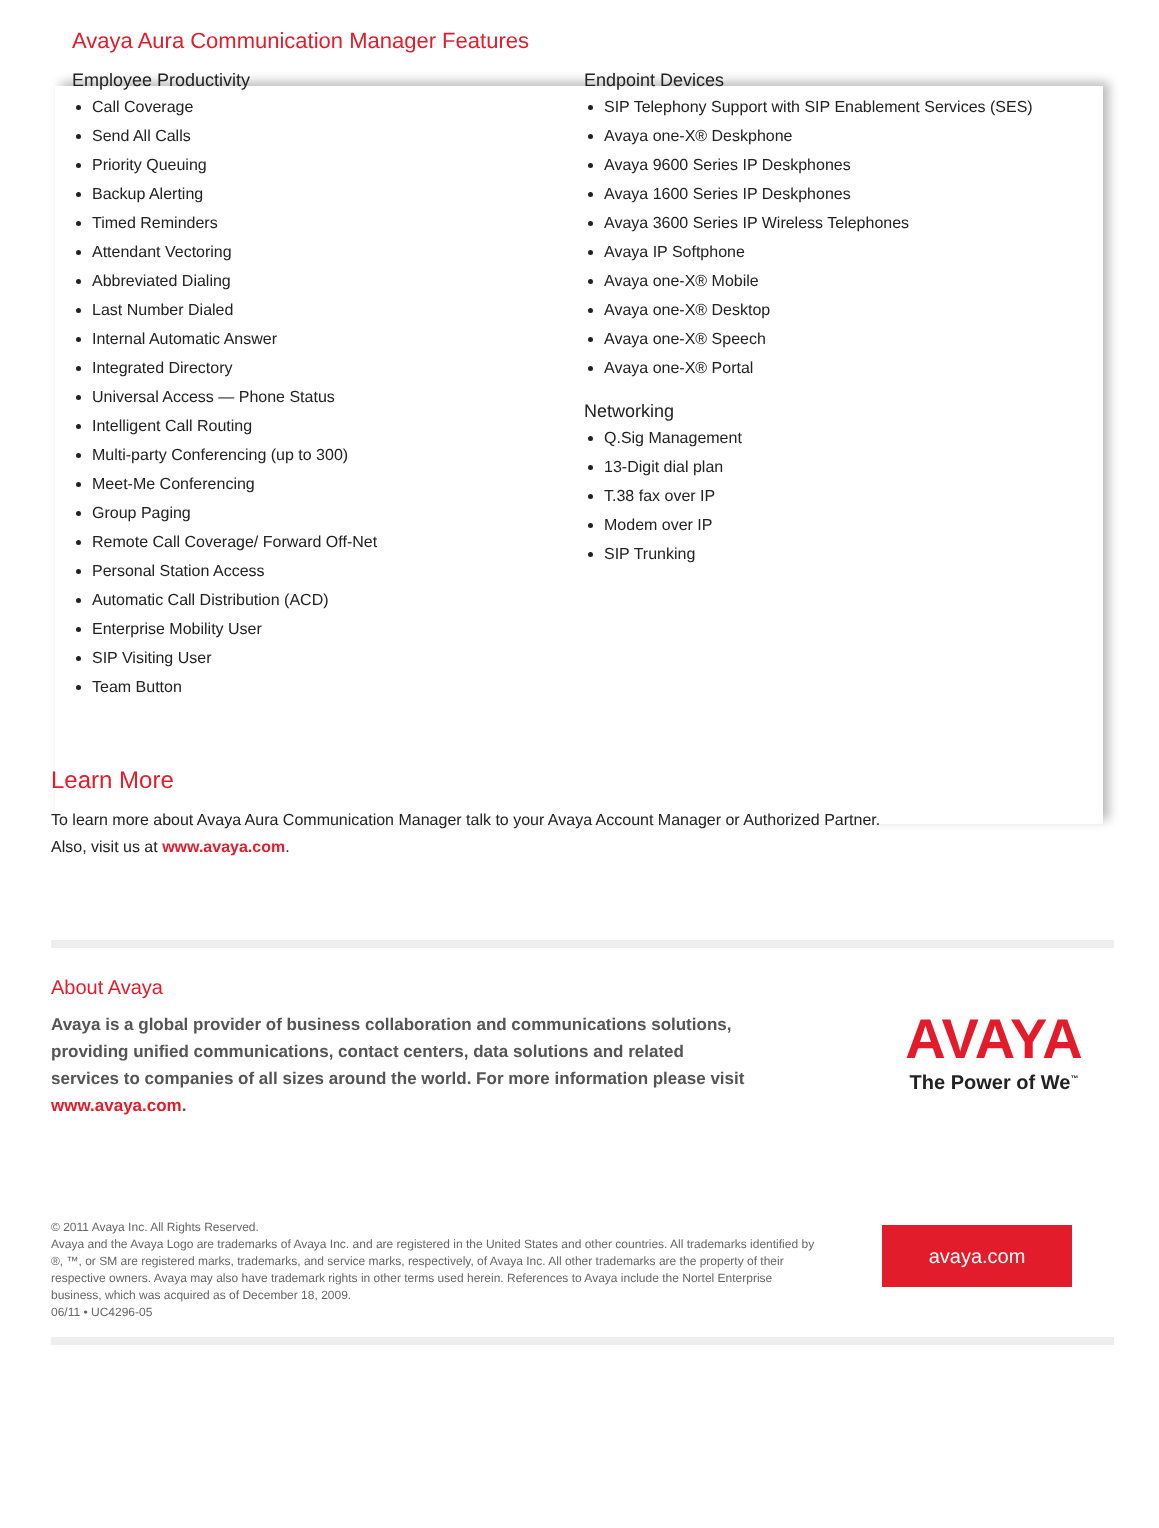Avaya Aura Communication Manager Features
Employee Productivity
Call Coverage
Send All Calls
Priority Queuing
Backup Alerting
Timed Reminders
Attendant Vectoring
Abbreviated Dialing
Last Number Dialed
Internal Automatic Answer
Integrated Directory
Universal Access — Phone Status
Intelligent Call Routing
Multi-party Conferencing (up to 300)
Meet-Me Conferencing
Group Paging
Remote Call Coverage/ Forward Off-Net
Personal Station Access
Automatic Call Distribution (ACD)
Enterprise Mobility User
SIP Visiting User
Team Button
Endpoint Devices
SIP Telephony Support with SIP Enablement Services (SES)
Avaya one-X® Deskphone
Avaya 9600 Series IP Deskphones
Avaya 1600 Series IP Deskphones
Avaya 3600 Series IP Wireless Telephones
Avaya IP Softphone
Avaya one-X® Mobile
Avaya one-X® Desktop
Avaya one-X® Speech
Avaya one-X® Portal
Networking
Q.Sig Management
13-Digit dial plan
T.38 fax over IP
Modem over IP
SIP Trunking
Learn More
To learn more about Avaya Aura Communication Manager talk to your Avaya Account Manager or Authorized Partner.
Also, visit us at www.avaya.com.
About Avaya
Avaya is a global provider of business collaboration and communications solutions, providing unified communications, contact centers, data solutions and related services to companies of all sizes around the world. For more information please visit www.avaya.com.
AVAYA
The Power of We<sup>™</sup>
© 2011 Avaya Inc. All Rights Reserved.
Avaya and the Avaya Logo are trademarks of Avaya Inc. and are registered in the United States and other countries. All trademarks identified by ®, ™, or SM are registered marks, trademarks, and service marks, respectively, of Avaya Inc. All other trademarks are the property of their respective owners. Avaya may also have trademark rights in other terms used herein. References to Avaya include the Nortel Enterprise business, which was acquired as of December 18, 2009.
06/11 • UC4296-05
avaya.com